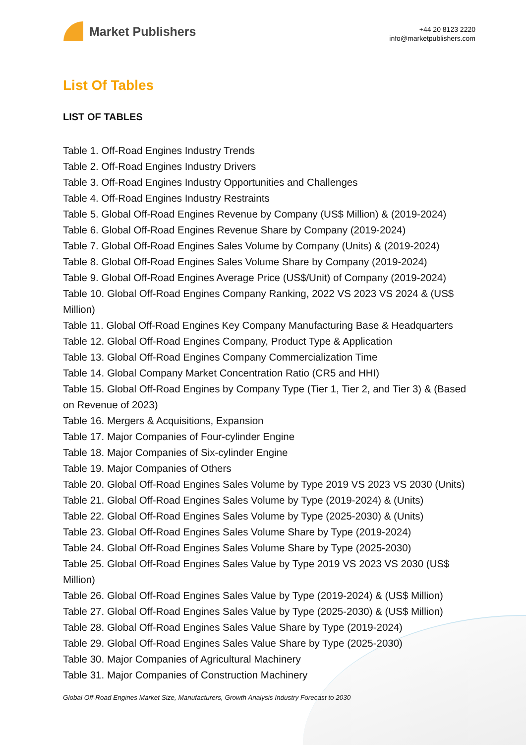Market Publishers
+44 20 8123 2220
info@marketpublishers.com
List Of Tables
LIST OF TABLES
Table 1. Off-Road Engines Industry Trends
Table 2. Off-Road Engines Industry Drivers
Table 3. Off-Road Engines Industry Opportunities and Challenges
Table 4. Off-Road Engines Industry Restraints
Table 5. Global Off-Road Engines Revenue by Company (US$ Million) & (2019-2024)
Table 6. Global Off-Road Engines Revenue Share by Company (2019-2024)
Table 7. Global Off-Road Engines Sales Volume by Company (Units) & (2019-2024)
Table 8. Global Off-Road Engines Sales Volume Share by Company (2019-2024)
Table 9. Global Off-Road Engines Average Price (US$/Unit) of Company (2019-2024)
Table 10. Global Off-Road Engines Company Ranking, 2022 VS 2023 VS 2024 & (US$ Million)
Table 11. Global Off-Road Engines Key Company Manufacturing Base & Headquarters
Table 12. Global Off-Road Engines Company, Product Type & Application
Table 13. Global Off-Road Engines Company Commercialization Time
Table 14. Global Company Market Concentration Ratio (CR5 and HHI)
Table 15. Global Off-Road Engines by Company Type (Tier 1, Tier 2, and Tier 3) & (Based on Revenue of 2023)
Table 16. Mergers & Acquisitions, Expansion
Table 17. Major Companies of Four-cylinder Engine
Table 18. Major Companies of Six-cylinder Engine
Table 19. Major Companies of Others
Table 20. Global Off-Road Engines Sales Volume by Type 2019 VS 2023 VS 2030 (Units)
Table 21. Global Off-Road Engines Sales Volume by Type (2019-2024) & (Units)
Table 22. Global Off-Road Engines Sales Volume by Type (2025-2030) & (Units)
Table 23. Global Off-Road Engines Sales Volume Share by Type (2019-2024)
Table 24. Global Off-Road Engines Sales Volume Share by Type (2025-2030)
Table 25. Global Off-Road Engines Sales Value by Type 2019 VS 2023 VS 2030 (US$ Million)
Table 26. Global Off-Road Engines Sales Value by Type (2019-2024) & (US$ Million)
Table 27. Global Off-Road Engines Sales Value by Type (2025-2030) & (US$ Million)
Table 28. Global Off-Road Engines Sales Value Share by Type (2019-2024)
Table 29. Global Off-Road Engines Sales Value Share by Type (2025-2030)
Table 30. Major Companies of Agricultural Machinery
Table 31. Major Companies of Construction Machinery
Global Off-Road Engines Market Size, Manufacturers, Growth Analysis Industry Forecast to 2030